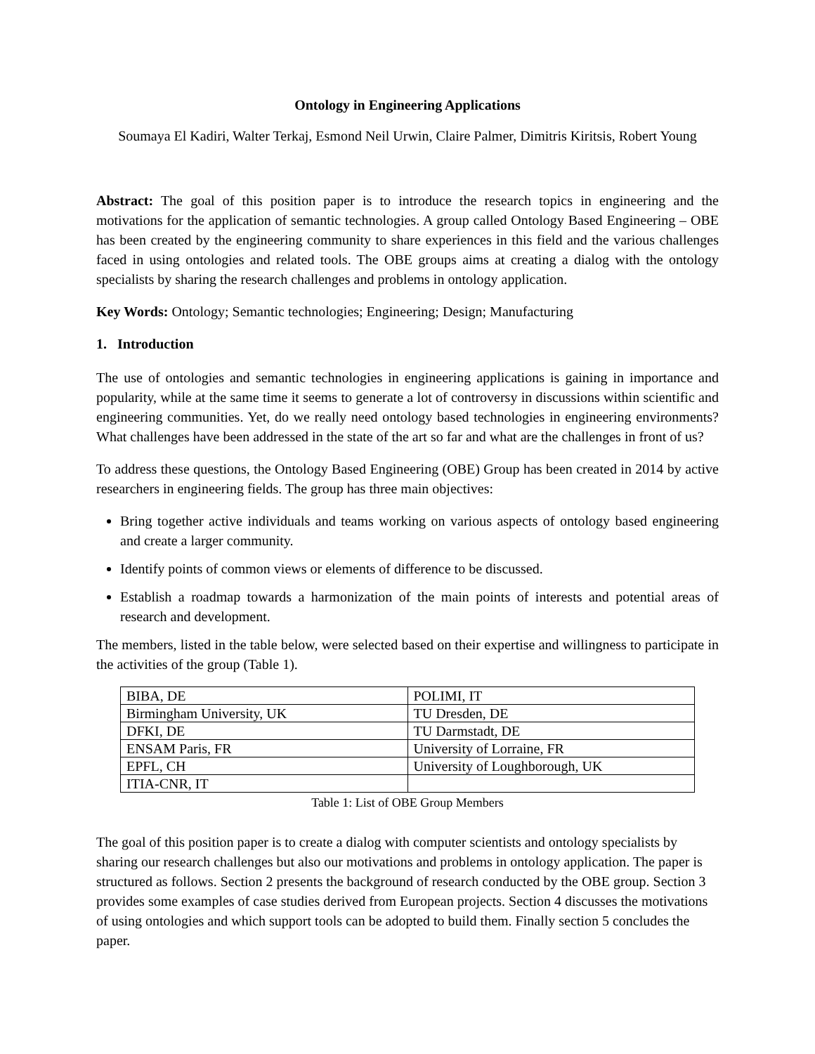Ontology in Engineering Applications
Soumaya El Kadiri, Walter Terkaj, Esmond Neil Urwin, Claire Palmer, Dimitris Kiritsis, Robert Young
Abstract: The goal of this position paper is to introduce the research topics in engineering and the motivations for the application of semantic technologies. A group called Ontology Based Engineering – OBE has been created by the engineering community to share experiences in this field and the various challenges faced in using ontologies and related tools. The OBE groups aims at creating a dialog with the ontology specialists by sharing the research challenges and problems in ontology application.
Key Words: Ontology; Semantic technologies; Engineering; Design; Manufacturing
1. Introduction
The use of ontologies and semantic technologies in engineering applications is gaining in importance and popularity, while at the same time it seems to generate a lot of controversy in discussions within scientific and engineering communities. Yet, do we really need ontology based technologies in engineering environments? What challenges have been addressed in the state of the art so far and what are the challenges in front of us?
To address these questions, the Ontology Based Engineering (OBE) Group has been created in 2014 by active researchers in engineering fields. The group has three main objectives:
Bring together active individuals and teams working on various aspects of ontology based engineering and create a larger community.
Identify points of common views or elements of difference to be discussed.
Establish a roadmap towards a harmonization of the main points of interests and potential areas of research and development.
The members, listed in the table below, were selected based on their expertise and willingness to participate in the activities of the group (Table 1).
| BIBA, DE | POLIMI, IT |
| Birmingham University, UK | TU Dresden, DE |
| DFKI, DE | TU Darmstadt, DE |
| ENSAM Paris, FR | University of Lorraine, FR |
| EPFL, CH | University of Loughborough, UK |
| ITIA-CNR, IT | |
Table 1: List of OBE Group Members
The goal of this position paper is to create a dialog with computer scientists and ontology specialists by sharing our research challenges but also our motivations and problems in ontology application. The paper is structured as follows. Section 2 presents the background of research conducted by the OBE group. Section 3 provides some examples of case studies derived from European projects. Section 4 discusses the motivations of using ontologies and which support tools can be adopted to build them. Finally section 5 concludes the paper.